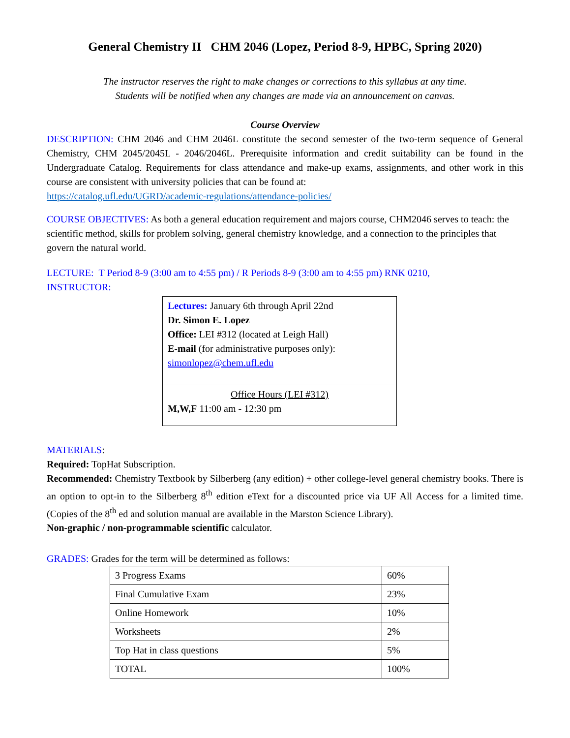General Chemistry II CHM 2046 (Lopez, Period 8-9, HPBC, Spring 2020)
The instructor reserves the right to make changes or corrections to this syllabus at any time.
Students will be notified when any changes are made via an announcement on canvas.
Course Overview
DESCRIPTION: CHM 2046 and CHM 2046L constitute the second semester of the two-term sequence of General Chemistry, CHM 2045/2045L - 2046/2046L. Prerequisite information and credit suitability can be found in the Undergraduate Catalog. Requirements for class attendance and make-up exams, assignments, and other work in this course are consistent with university policies that can be found at:
https://catalog.ufl.edu/UGRD/academic-regulations/attendance-policies/
COURSE OBJECTIVES: As both a general education requirement and majors course, CHM2046 serves to teach: the scientific method, skills for problem solving, general chemistry knowledge, and a connection to the principles that govern the natural world.
LECTURE: T Period 8-9 (3:00 am to 4:55 pm) / R Periods 8-9 (3:00 am to 4:55 pm) RNK 0210,
INSTRUCTOR:
Lectures: January 6th through April 22nd
Dr. Simon E. Lopez
Office: LEI #312 (located at Leigh Hall)
E-mail (for administrative purposes only):
simonlopez@chem.ufl.edu
Office Hours (LEI #312)
M,W,F 11:00 am - 12:30 pm
MATERIALS:
Required: TopHat Subscription.
Recommended: Chemistry Textbook by Silberberg (any edition) + other college-level general chemistry books. There is an option to opt-in to the Silberberg 8<sup>th</sup> edition eText for a discounted price via UF All Access for a limited time. (Copies of the 8<sup>th</sup> ed and solution manual are available in the Marston Science Library).
Non-graphic / non-programmable scientific calculator.
GRADES: Grades for the term will be determined as follows:
| 3 Progress Exams | 60% |
| Final Cumulative Exam | 23% |
| Online Homework | 10% |
| Worksheets | 2% |
| Top Hat in class questions | 5% |
| TOTAL | 100% |